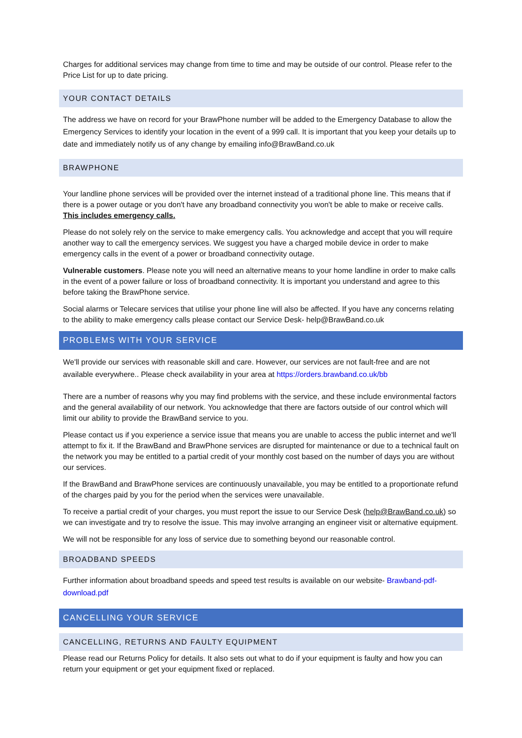Charges for additional services may change from time to time and may be outside of our control. Please refer to the Price List for up to date pricing.
YOUR CONTACT DETAILS
The address we have on record for your BrawPhone number will be added to the Emergency Database to allow the Emergency Services to identify your location in the event of a 999 call. It is important that you keep your details up to date and immediately notify us of any change by emailing info@BrawBand.co.uk
BRAWPHONE
Your landline phone services will be provided over the internet instead of a traditional phone line. This means that if there is a power outage or you don't have any broadband connectivity you won't be able to make or receive calls. This includes emergency calls.
Please do not solely rely on the service to make emergency calls. You acknowledge and accept that you will require another way to call the emergency services. We suggest you have a charged mobile device in order to make emergency calls in the event of a power or broadband connectivity outage.
Vulnerable customers. Please note you will need an alternative means to your home landline in order to make calls in the event of a power failure or loss of broadband connectivity. It is important you understand and agree to this before taking the BrawPhone service.
Social alarms or Telecare services that utilise your phone line will also be affected. If you have any concerns relating to the ability to make emergency calls please contact our Service Desk- help@BrawBand.co.uk
PROBLEMS WITH YOUR SERVICE
We'll provide our services with reasonable skill and care. However, our services are not fault-free and are not available everywhere.. Please check availability in your area at https://orders.brawband.co.uk/bb
There are a number of reasons why you may find problems with the service, and these include environmental factors and the general availability of our network. You acknowledge that there are factors outside of our control which will limit our ability to provide the BrawBand service to you.
Please contact us if you experience a service issue that means you are unable to access the public internet and we'll attempt to fix it. If the BrawBand and BrawPhone services are disrupted for maintenance or due to a technical fault on the network you may be entitled to a partial credit of your monthly cost based on the number of days you are without our services.
If the BrawBand and BrawPhone services are continuously unavailable, you may be entitled to a proportionate refund of the charges paid by you for the period when the services were unavailable.
To receive a partial credit of your charges, you must report the issue to our Service Desk (help@BrawBand.co.uk) so we can investigate and try to resolve the issue. This may involve arranging an engineer visit or alternative equipment.
We will not be responsible for any loss of service due to something beyond our reasonable control.
BROADBAND SPEEDS
Further information about broadband speeds and speed test results is available on our website- Brawband-pdf-download.pdf
CANCELLING YOUR SERVICE
CANCELLING, RETURNS AND FAULTY EQUIPMENT
Please read our Returns Policy for details. It also sets out what to do if your equipment is faulty and how you can return your equipment or get your equipment fixed or replaced.